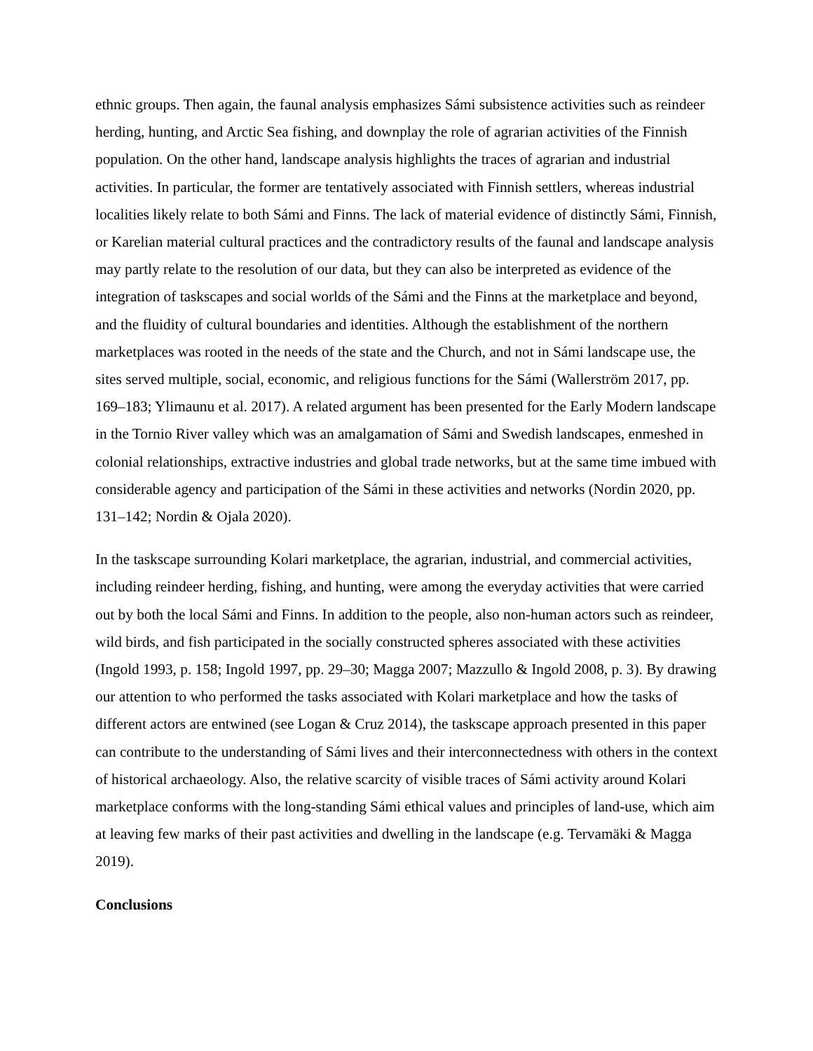ethnic groups. Then again, the faunal analysis emphasizes Sámi subsistence activities such as reindeer herding, hunting, and Arctic Sea fishing, and downplay the role of agrarian activities of the Finnish population. On the other hand, landscape analysis highlights the traces of agrarian and industrial activities. In particular, the former are tentatively associated with Finnish settlers, whereas industrial localities likely relate to both Sámi and Finns. The lack of material evidence of distinctly Sámi, Finnish, or Karelian material cultural practices and the contradictory results of the faunal and landscape analysis may partly relate to the resolution of our data, but they can also be interpreted as evidence of the integration of taskscapes and social worlds of the Sámi and the Finns at the marketplace and beyond, and the fluidity of cultural boundaries and identities. Although the establishment of the northern marketplaces was rooted in the needs of the state and the Church, and not in Sámi landscape use, the sites served multiple, social, economic, and religious functions for the Sámi (Wallerström 2017, pp. 169–183; Ylimaunu et al. 2017). A related argument has been presented for the Early Modern landscape in the Tornio River valley which was an amalgamation of Sámi and Swedish landscapes, enmeshed in colonial relationships, extractive industries and global trade networks, but at the same time imbued with considerable agency and participation of the Sámi in these activities and networks (Nordin 2020, pp. 131–142; Nordin & Ojala 2020).
In the taskscape surrounding Kolari marketplace, the agrarian, industrial, and commercial activities, including reindeer herding, fishing, and hunting, were among the everyday activities that were carried out by both the local Sámi and Finns. In addition to the people, also non-human actors such as reindeer, wild birds, and fish participated in the socially constructed spheres associated with these activities (Ingold 1993, p. 158; Ingold 1997, pp. 29–30; Magga 2007; Mazzullo & Ingold 2008, p. 3). By drawing our attention to who performed the tasks associated with Kolari marketplace and how the tasks of different actors are entwined (see Logan & Cruz 2014), the taskscape approach presented in this paper can contribute to the understanding of Sámi lives and their interconnectedness with others in the context of historical archaeology. Also, the relative scarcity of visible traces of Sámi activity around Kolari marketplace conforms with the long-standing Sámi ethical values and principles of land-use, which aim at leaving few marks of their past activities and dwelling in the landscape (e.g. Tervamäki & Magga 2019).
Conclusions